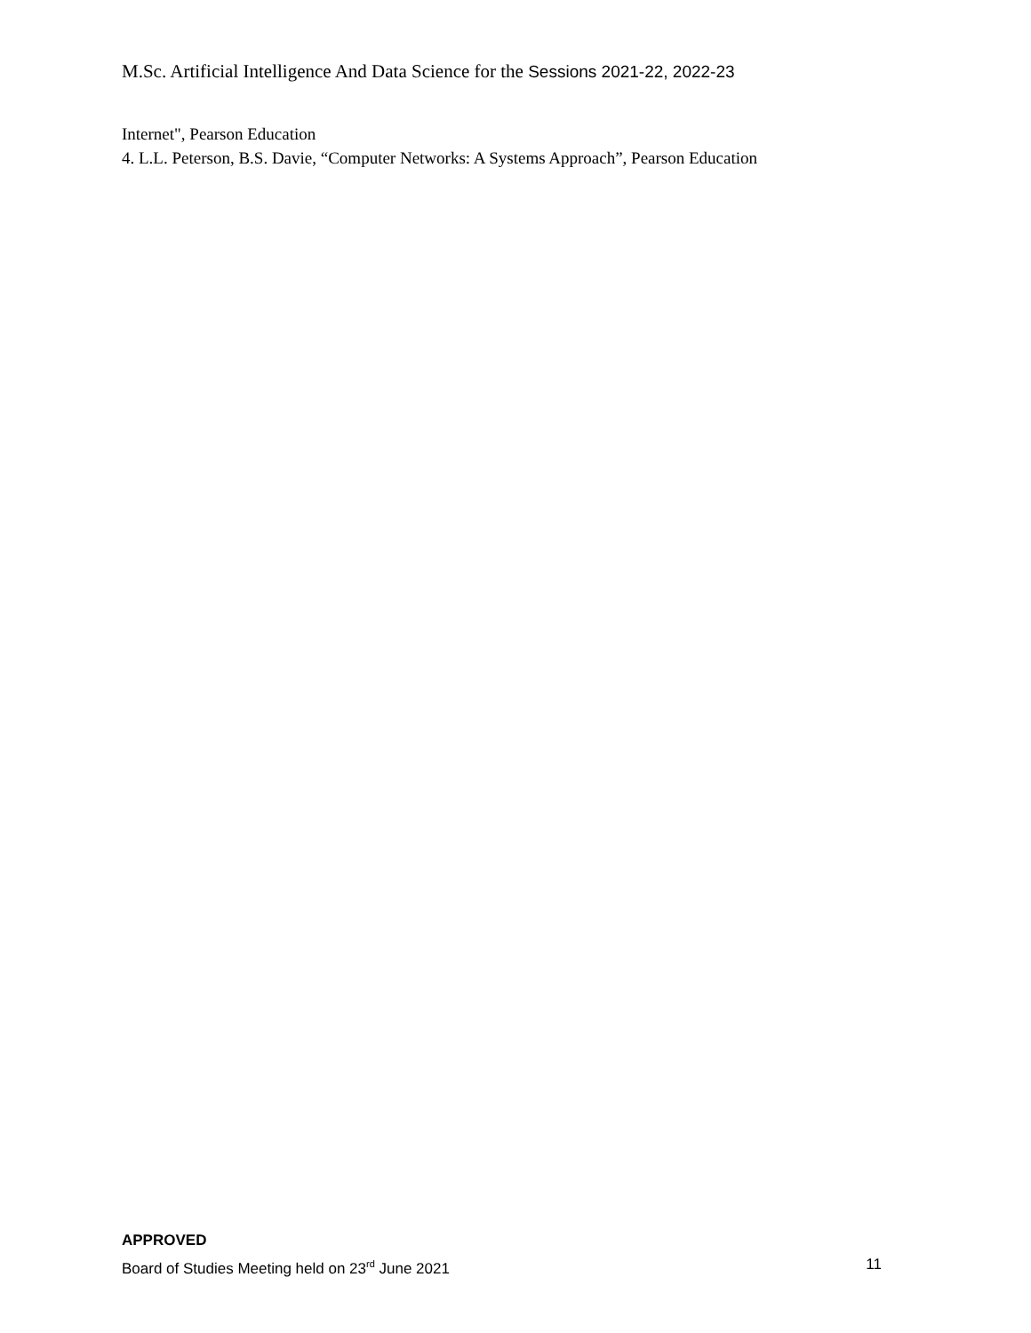M.Sc. Artificial Intelligence And Data Science for the Sessions 2021-22, 2022-23
Internet", Pearson Education
4. L.L. Peterson, B.S. Davie, “Computer Networks: A Systems Approach”, Pearson Education
APPROVED
Board of Studies Meeting held on 23<sup>rd</sup> June 2021 11